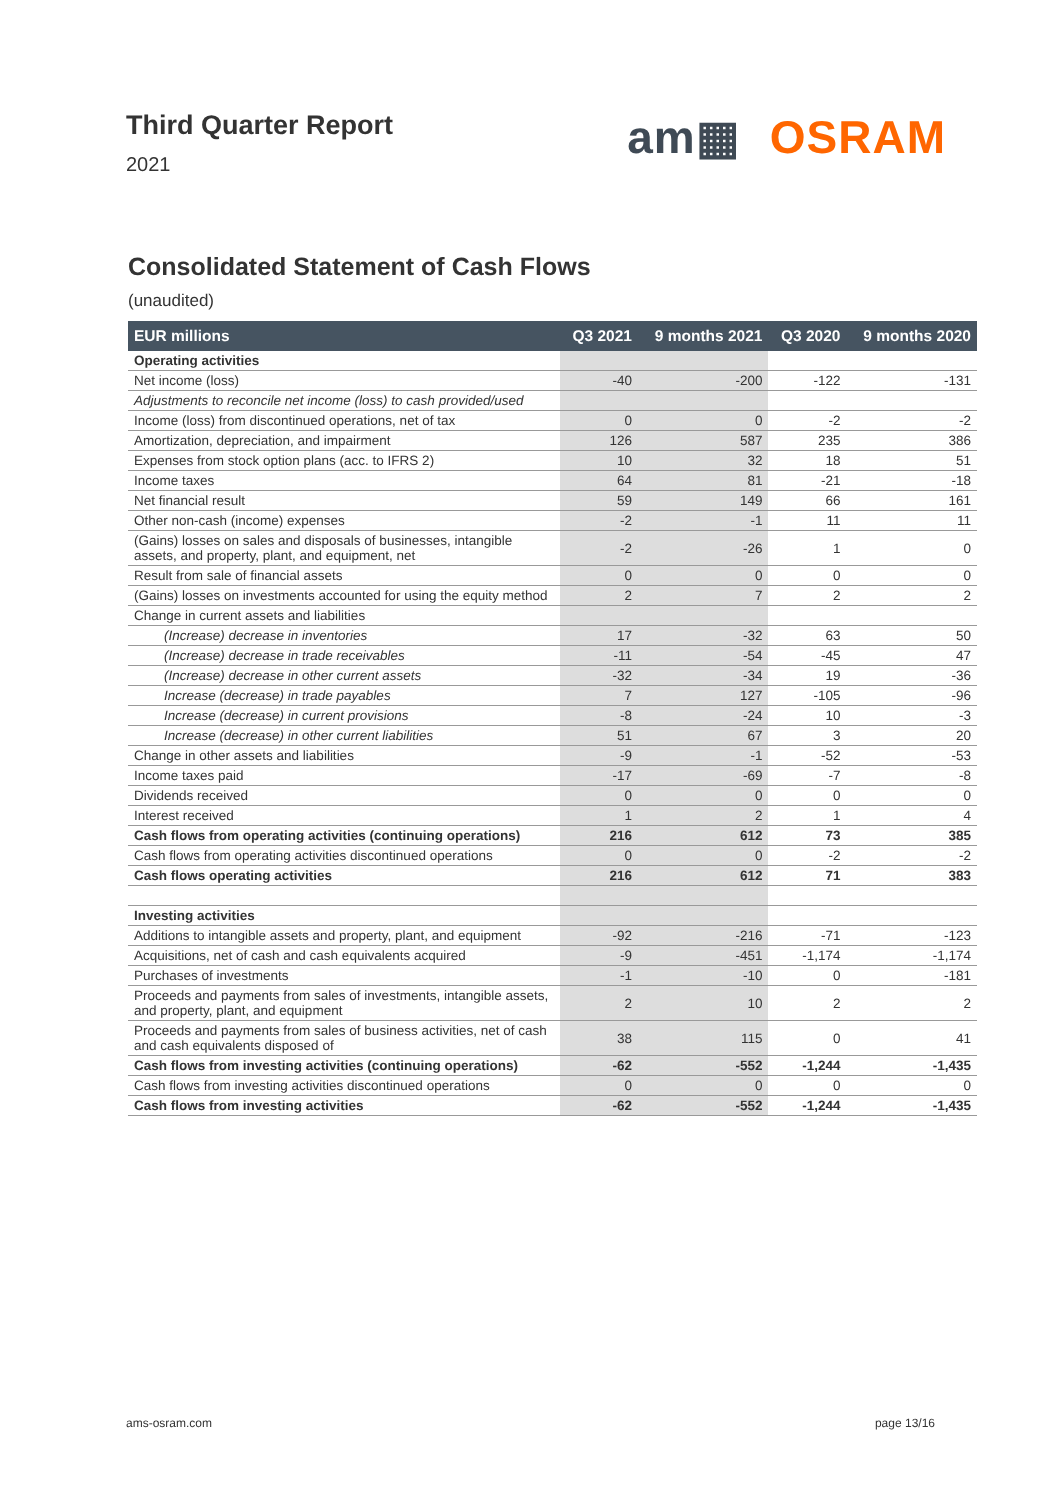Third Quarter Report
2021
am▦ OSRAM
Consolidated Statement of Cash Flows
(unaudited)
| EUR millions | Q3 2021 | 9 months 2021 | Q3 2020 | 9 months 2020 |
| --- | --- | --- | --- | --- |
| Operating activities | | | | |
| Net income (loss) | -40 | -200 | -122 | -131 |
| Adjustments to reconcile net income (loss) to cash provided/used | | | | |
| Income (loss) from discontinued operations, net of tax | 0 | 0 | -2 | -2 |
| Amortization, depreciation, and impairment | 126 | 587 | 235 | 386 |
| Expenses from stock option plans (acc. to IFRS 2) | 10 | 32 | 18 | 51 |
| Income taxes | 64 | 81 | -21 | -18 |
| Net financial result | 59 | 149 | 66 | 161 |
| Other non-cash (income) expenses | -2 | -1 | 11 | 11 |
| (Gains) losses on sales and disposals of businesses, intangible assets, and property, plant, and equipment, net | -2 | -26 | 1 | 0 |
| Result from sale of financial assets | 0 | 0 | 0 | 0 |
| (Gains) losses on investments accounted for using the equity method | 2 | 7 | 2 | 2 |
| Change in current assets and liabilities | | | | |
| (Increase) decrease in inventories | 17 | -32 | 63 | 50 |
| (Increase) decrease in trade receivables | -11 | -54 | -45 | 47 |
| (Increase) decrease in other current assets | -32 | -34 | 19 | -36 |
| Increase (decrease) in trade payables | 7 | 127 | -105 | -96 |
| Increase (decrease) in current provisions | -8 | -24 | 10 | -3 |
| Increase (decrease) in other current liabilities | 51 | 67 | 3 | 20 |
| Change in other assets and liabilities | -9 | -1 | -52 | -53 |
| Income taxes paid | -17 | -69 | -7 | -8 |
| Dividends received | 0 | 0 | 0 | 0 |
| Interest received | 1 | 2 | 1 | 4 |
| Cash flows from operating activities (continuing operations) | 216 | 612 | 73 | 385 |
| Cash flows from operating activities discontinued operations | 0 | 0 | -2 | -2 |
| Cash flows operating activities | 216 | 612 | 71 | 383 |
| Investing activities | | | | |
| Additions to intangible assets and property, plant, and equipment | -92 | -216 | -71 | -123 |
| Acquisitions, net of cash and cash equivalents acquired | -9 | -451 | -1,174 | -1,174 |
| Purchases of investments | -1 | -10 | 0 | -181 |
| Proceeds and payments from sales of investments, intangible assets, and property, plant, and equipment | 2 | 10 | 2 | 2 |
| Proceeds and payments from sales of business activities, net of cash and cash equivalents disposed of | 38 | 115 | 0 | 41 |
| Cash flows from investing activities (continuing operations) | -62 | -552 | -1,244 | -1,435 |
| Cash flows from investing activities discontinued operations | 0 | 0 | 0 | 0 |
| Cash flows from investing activities | -62 | -552 | -1,244 | -1,435 |
ams-osram.com page 13/16